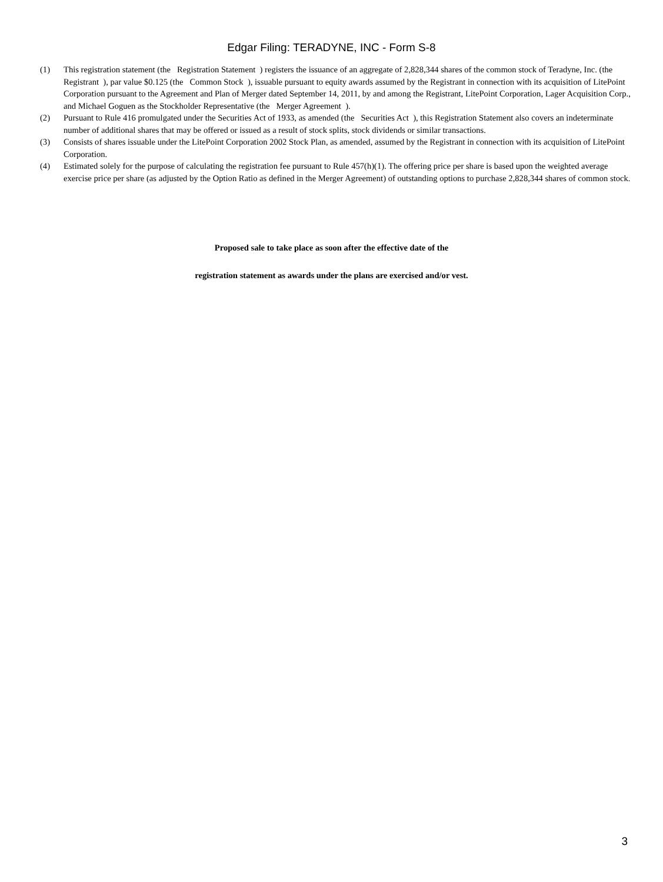Edgar Filing: TERADYNE, INC - Form S-8
(1) This registration statement (the Registration Statement ) registers the issuance of an aggregate of 2,828,344 shares of the common stock of Teradyne, Inc. (the Registrant ), par value $0.125 (the Common Stock ), issuable pursuant to equity awards assumed by the Registrant in connection with its acquisition of LitePoint Corporation pursuant to the Agreement and Plan of Merger dated September 14, 2011, by and among the Registrant, LitePoint Corporation, Lager Acquisition Corp., and Michael Goguen as the Stockholder Representative (the Merger Agreement ).
(2) Pursuant to Rule 416 promulgated under the Securities Act of 1933, as amended (the Securities Act ), this Registration Statement also covers an indeterminate number of additional shares that may be offered or issued as a result of stock splits, stock dividends or similar transactions.
(3) Consists of shares issuable under the LitePoint Corporation 2002 Stock Plan, as amended, assumed by the Registrant in connection with its acquisition of LitePoint Corporation.
(4) Estimated solely for the purpose of calculating the registration fee pursuant to Rule 457(h)(1). The offering price per share is based upon the weighted average exercise price per share (as adjusted by the Option Ratio as defined in the Merger Agreement) of outstanding options to purchase 2,828,344 shares of common stock.
Proposed sale to take place as soon after the effective date of the
registration statement as awards under the plans are exercised and/or vest.
3